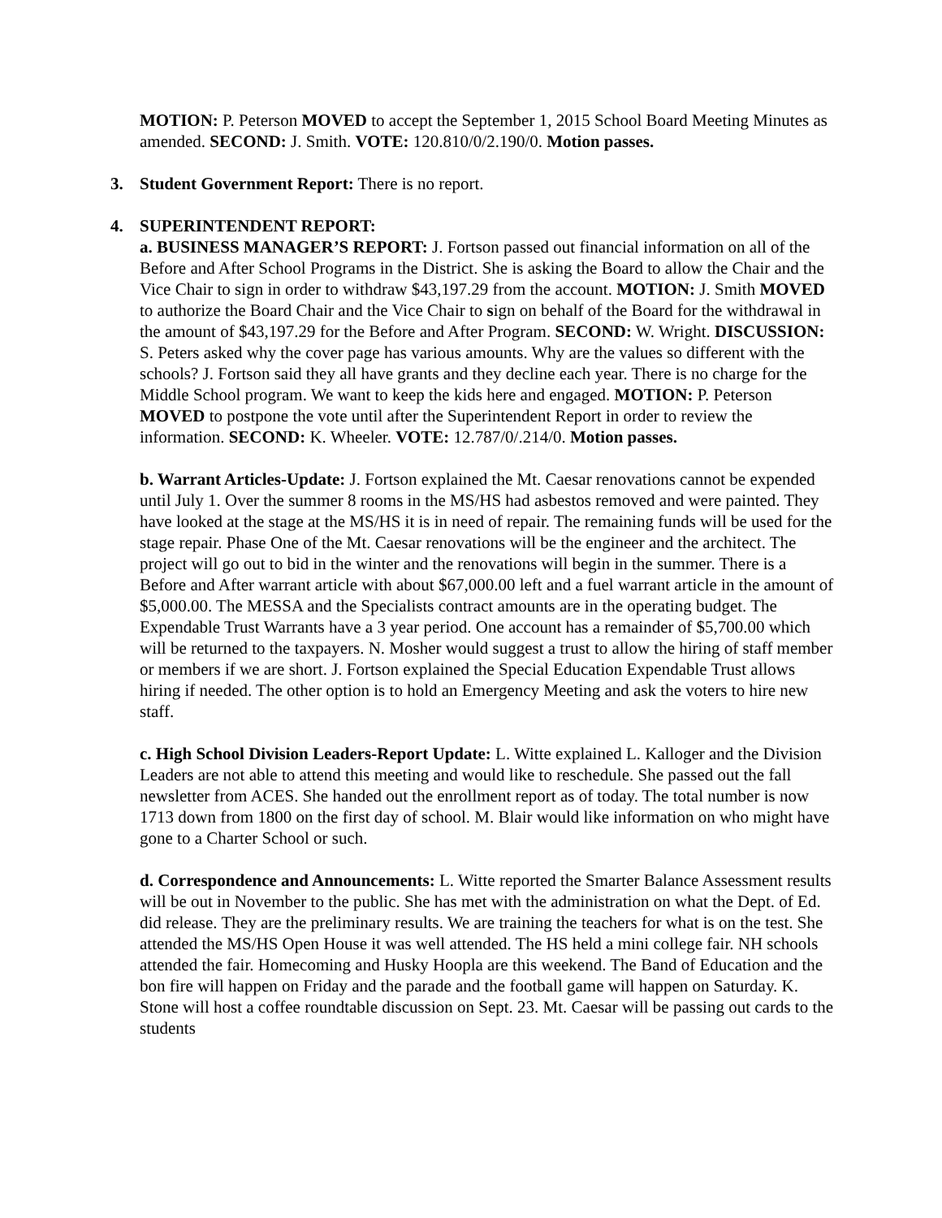MOTION: P. Peterson MOVED to accept the September 1, 2015 School Board Meeting Minutes as amended. SECOND: J. Smith. VOTE: 120.810/0/2.190/0. Motion passes.
3. Student Government Report: There is no report.
4. SUPERINTENDENT REPORT:
a. BUSINESS MANAGER’S REPORT: J. Fortson passed out financial information on all of the Before and After School Programs in the District. She is asking the Board to allow the Chair and the Vice Chair to sign in order to withdraw $43,197.29 from the account. MOTION: J. Smith MOVED to authorize the Board Chair and the Vice Chair to sign on behalf of the Board for the withdrawal in the amount of $43,197.29 for the Before and After Program. SECOND: W. Wright. DISCUSSION: S. Peters asked why the cover page has various amounts. Why are the values so different with the schools? J. Fortson said they all have grants and they decline each year. There is no charge for the Middle School program. We want to keep the kids here and engaged. MOTION: P. Peterson MOVED to postpone the vote until after the Superintendent Report in order to review the information. SECOND: K. Wheeler. VOTE: 12.787/0/.214/0. Motion passes.
b. Warrant Articles-Update: J. Fortson explained the Mt. Caesar renovations cannot be expended until July 1. Over the summer 8 rooms in the MS/HS had asbestos removed and were painted. They have looked at the stage at the MS/HS it is in need of repair. The remaining funds will be used for the stage repair. Phase One of the Mt. Caesar renovations will be the engineer and the architect. The project will go out to bid in the winter and the renovations will begin in the summer. There is a Before and After warrant article with about $67,000.00 left and a fuel warrant article in the amount of $5,000.00. The MESSA and the Specialists contract amounts are in the operating budget. The Expendable Trust Warrants have a 3 year period. One account has a remainder of $5,700.00 which will be returned to the taxpayers. N. Mosher would suggest a trust to allow the hiring of staff member or members if we are short. J. Fortson explained the Special Education Expendable Trust allows hiring if needed. The other option is to hold an Emergency Meeting and ask the voters to hire new staff.
c. High School Division Leaders-Report Update: L. Witte explained L. Kalloger and the Division Leaders are not able to attend this meeting and would like to reschedule. She passed out the fall newsletter from ACES. She handed out the enrollment report as of today. The total number is now 1713 down from 1800 on the first day of school. M. Blair would like information on who might have gone to a Charter School or such.
d. Correspondence and Announcements: L. Witte reported the Smarter Balance Assessment results will be out in November to the public. She has met with the administration on what the Dept. of Ed. did release. They are the preliminary results. We are training the teachers for what is on the test. She attended the MS/HS Open House it was well attended. The HS held a mini college fair. NH schools attended the fair. Homecoming and Husky Hoopla are this weekend. The Band of Education and the bon fire will happen on Friday and the parade and the football game will happen on Saturday. K. Stone will host a coffee roundtable discussion on Sept. 23. Mt. Caesar will be passing out cards to the students